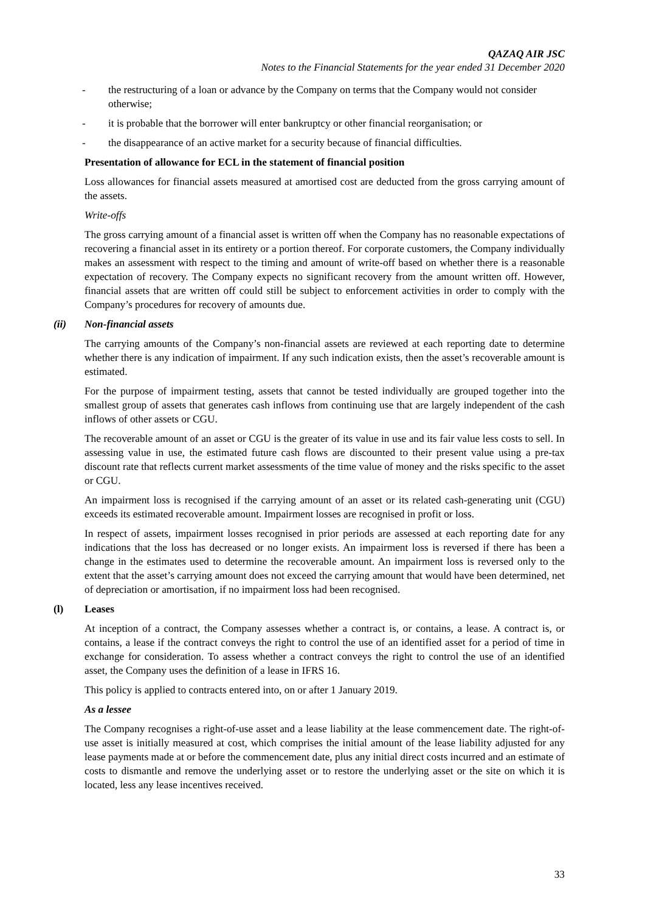QAZAQ AIR JSC
Notes to the Financial Statements for the year ended 31 December 2020
- the restructuring of a loan or advance by the Company on terms that the Company would not consider otherwise;
- it is probable that the borrower will enter bankruptcy or other financial reorganisation; or
- the disappearance of an active market for a security because of financial difficulties.
Presentation of allowance for ECL in the statement of financial position
Loss allowances for financial assets measured at amortised cost are deducted from the gross carrying amount of the assets.
Write-offs
The gross carrying amount of a financial asset is written off when the Company has no reasonable expectations of recovering a financial asset in its entirety or a portion thereof. For corporate customers, the Company individually makes an assessment with respect to the timing and amount of write-off based on whether there is a reasonable expectation of recovery. The Company expects no significant recovery from the amount written off. However, financial assets that are written off could still be subject to enforcement activities in order to comply with the Company’s procedures for recovery of amounts due.
(ii) Non-financial assets
The carrying amounts of the Company’s non-financial assets are reviewed at each reporting date to determine whether there is any indication of impairment. If any such indication exists, then the asset’s recoverable amount is estimated.
For the purpose of impairment testing, assets that cannot be tested individually are grouped together into the smallest group of assets that generates cash inflows from continuing use that are largely independent of the cash inflows of other assets or CGU.
The recoverable amount of an asset or CGU is the greater of its value in use and its fair value less costs to sell. In assessing value in use, the estimated future cash flows are discounted to their present value using a pre-tax discount rate that reflects current market assessments of the time value of money and the risks specific to the asset or CGU.
An impairment loss is recognised if the carrying amount of an asset or its related cash-generating unit (CGU) exceeds its estimated recoverable amount. Impairment losses are recognised in profit or loss.
In respect of assets, impairment losses recognised in prior periods are assessed at each reporting date for any indications that the loss has decreased or no longer exists. An impairment loss is reversed if there has been a change in the estimates used to determine the recoverable amount. An impairment loss is reversed only to the extent that the asset’s carrying amount does not exceed the carrying amount that would have been determined, net of depreciation or amortisation, if no impairment loss had been recognised.
(l) Leases
At inception of a contract, the Company assesses whether a contract is, or contains, a lease. A contract is, or contains, a lease if the contract conveys the right to control the use of an identified asset for a period of time in exchange for consideration. To assess whether a contract conveys the right to control the use of an identified asset, the Company uses the definition of a lease in IFRS 16.
This policy is applied to contracts entered into, on or after 1 January 2019.
As a lessee
The Company recognises a right-of-use asset and a lease liability at the lease commencement date. The right-of-use asset is initially measured at cost, which comprises the initial amount of the lease liability adjusted for any lease payments made at or before the commencement date, plus any initial direct costs incurred and an estimate of costs to dismantle and remove the underlying asset or to restore the underlying asset or the site on which it is located, less any lease incentives received.
33